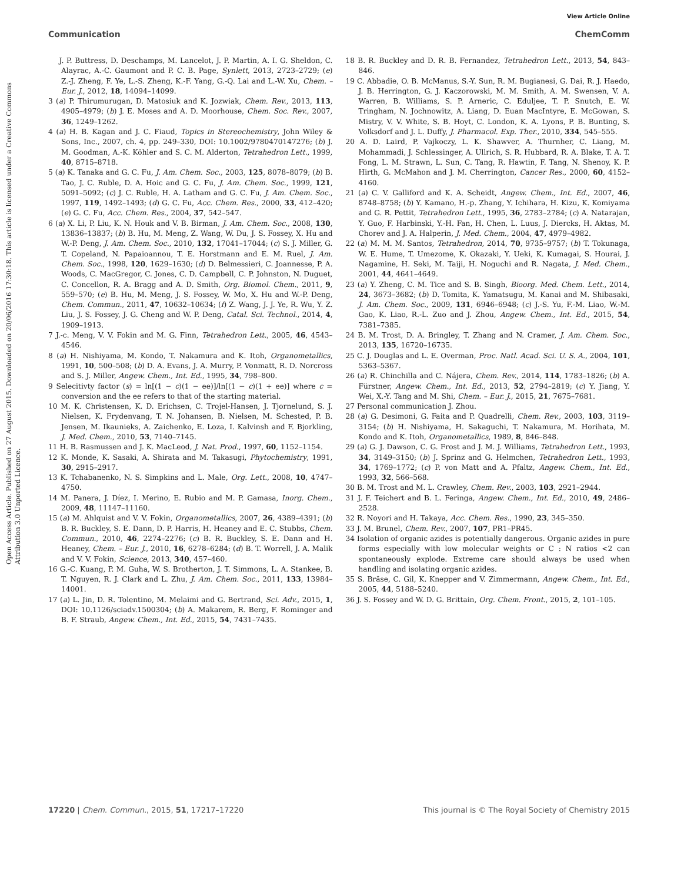View Article Online
Communication ChemComm
Open Access Article. Published on 27 August 2015. Downloaded on 20/06/2016 17:30:18. This article is licensed under a Creative Commons Attribution 3.0 Unported Licence.
J. P. Buttress, D. Deschamps, M. Lancelot, J. P. Martin, A. I. G. Sheldon, C. Alayrac, A.-C. Gaumont and P. C. B. Page, Synlett, 2013, 2723–2729; (e) Z.-J. Zheng, F. Ye, L.-S. Zheng, K.-F. Yang, G.-Q. Lai and L.-W. Xu, Chem. – Eur. J., 2012, 18, 14094–14099.
3 (a) P. Thirumurugan, D. Matosiuk and K. Jozwiak, Chem. Rev., 2013, 113, 4905–4979; (b) J. E. Moses and A. D. Moorhouse, Chem. Soc. Rev., 2007, 36, 1249–1262.
4 (a) H. B. Kagan and J. C. Fiaud, Topics in Stereochemistry, John Wiley & Sons, Inc., 2007, ch. 4, pp. 249–330, DOI: 10.1002/9780470147276; (b) J. M. Goodman, A.-K. Köhler and S. C. M. Alderton, Tetrahedron Lett., 1999, 40, 8715–8718.
5 (a) K. Tanaka and G. C. Fu, J. Am. Chem. Soc., 2003, 125, 8078–8079; (b) B. Tao, J. C. Ruble, D. A. Hoic and G. C. Fu, J. Am. Chem. Soc., 1999, 121, 5091–5092; (c) J. C. Ruble, H. A. Latham and G. C. Fu, J. Am. Chem. Soc., 1997, 119, 1492–1493; (d) G. C. Fu, Acc. Chem. Res., 2000, 33, 412–420; (e) G. C. Fu, Acc. Chem. Res., 2004, 37, 542–547.
6 (a) X. Li, P. Liu, K. N. Houk and V. B. Birman, J. Am. Chem. Soc., 2008, 130, 13836–13837; (b) B. Hu, M. Meng, Z. Wang, W. Du, J. S. Fossey, X. Hu and W.-P. Deng, J. Am. Chem. Soc., 2010, 132, 17041–17044; (c) S. J. Miller, G. T. Copeland, N. Papaioannou, T. E. Horstmann and E. M. Ruel, J. Am. Chem. Soc., 1998, 120, 1629–1630; (d) D. Belmessieri, C. Joannesse, P. A. Woods, C. MacGregor, C. Jones, C. D. Campbell, C. P. Johnston, N. Duguet, C. Concellon, R. A. Bragg and A. D. Smith, Org. Biomol. Chem., 2011, 9, 559–570; (e) B. Hu, M. Meng, J. S. Fossey, W. Mo, X. Hu and W.-P. Deng, Chem. Commun., 2011, 47, 10632–10634; (f) Z. Wang, J. J. Ye, R. Wu, Y. Z. Liu, J. S. Fossey, J. G. Cheng and W. P. Deng, Catal. Sci. Technol., 2014, 4, 1909–1913.
7 J.-c. Meng, V. V. Fokin and M. G. Finn, Tetrahedron Lett., 2005, 46, 4543–4546.
8 (a) H. Nishiyama, M. Kondo, T. Nakamura and K. Itoh, Organometallics, 1991, 10, 500–508; (b) D. A. Evans, J. A. Murry, P. Vonmatt, R. D. Norcross and S. J. Miller, Angew. Chem., Int. Ed., 1995, 34, 798–800.
9 Selecitivty factor (s) = ln[(1 − c)(1 − ee)]/ln[(1 − c)(1 + ee)] where c = conversion and the ee refers to that of the starting material.
10 M. K. Christensen, K. D. Erichsen, C. Trojel-Hansen, J. Tjornelund, S. J. Nielsen, K. Frydenvang, T. N. Johansen, B. Nielsen, M. Schested, P. B. Jensen, M. Ikaunieks, A. Zaichenko, E. Loza, I. Kalvinsh and F. Bjorkling, J. Med. Chem., 2010, 53, 7140–7145.
11 H. B. Rasmussen and J. K. MacLeod, J. Nat. Prod., 1997, 60, 1152–1154.
12 K. Monde, K. Sasaki, A. Shirata and M. Takasugi, Phytochemistry, 1991, 30, 2915–2917.
13 K. Tchabanenko, N. S. Simpkins and L. Male, Org. Lett., 2008, 10, 4747–4750.
14 M. Panera, J. Díez, I. Merino, E. Rubio and M. P. Gamasa, Inorg. Chem., 2009, 48, 11147–11160.
15 (a) M. Ahlquist and V. V. Fokin, Organometallics, 2007, 26, 4389–4391; (b) B. R. Buckley, S. E. Dann, D. P. Harris, H. Heaney and E. C. Stubbs, Chem. Commun., 2010, 46, 2274–2276; (c) B. R. Buckley, S. E. Dann and H. Heaney, Chem. – Eur. J., 2010, 16, 6278–6284; (d) B. T. Worrell, J. A. Malik and V. V. Fokin, Science, 2013, 340, 457–460.
16 G.-C. Kuang, P. M. Guha, W. S. Brotherton, J. T. Simmons, L. A. Stankee, B. T. Nguyen, R. J. Clark and L. Zhu, J. Am. Chem. Soc., 2011, 133, 13984–14001.
17 (a) L. Jin, D. R. Tolentino, M. Melaimi and G. Bertrand, Sci. Adv., 2015, 1, DOI: 10.1126/sciadv.1500304; (b) A. Makarem, R. Berg, F. Rominger and B. F. Straub, Angew. Chem., Int. Ed., 2015, 54, 7431–7435.
18 B. R. Buckley and D. R. B. Fernandez, Tetrahedron Lett., 2013, 54, 843–846.
19 C. Abbadie, O. B. McManus, S.-Y. Sun, R. M. Bugianesi, G. Dai, R. J. Haedo, J. B. Herrington, G. J. Kaczorowski, M. M. Smith, A. M. Swensen, V. A. Warren, B. Williams, S. P. Arneric, C. Eduljee, T. P. Snutch, E. W. Tringham, N. Jochnowitz, A. Liang, D. Euan MacIntyre, E. McGowan, S. Mistry, V. V. White, S. B. Hoyt, C. London, K. A. Lyons, P. B. Bunting, S. Volksdorf and J. L. Duffy, J. Pharmacol. Exp. Ther., 2010, 334, 545–555.
20 A. D. Laird, P. Vajkoczy, L. K. Shawver, A. Thurnher, C. Liang, M. Mohammadi, J. Schlessinger, A. Ullrich, S. R. Hubbard, R. A. Blake, T. A. T. Fong, L. M. Strawn, L. Sun, C. Tang, R. Hawtin, F. Tang, N. Shenoy, K. P. Hirth, G. McMahon and J. M. Cherrington, Cancer Res., 2000, 60, 4152–4160.
21 (a) C. V. Galliford and K. A. Scheidt, Angew. Chem., Int. Ed., 2007, 46, 8748–8758; (b) Y. Kamano, H.-p. Zhang, Y. Ichihara, H. Kizu, K. Komiyama and G. R. Pettit, Tetrahedron Lett., 1995, 36, 2783–2784; (c) A. Natarajan, Y. Guo, F. Harbinski, Y.-H. Fan, H. Chen, L. Luus, J. Diercks, H. Aktas, M. Chorev and J. A. Halperin, J. Med. Chem., 2004, 47, 4979–4982.
22 (a) M. M. M. Santos, Tetrahedron, 2014, 70, 9735–9757; (b) T. Tokunaga, W. E. Hume, T. Umezome, K. Okazaki, Y. Ueki, K. Kumagai, S. Hourai, J. Nagamine, H. Seki, M. Taiji, H. Noguchi and R. Nagata, J. Med. Chem., 2001, 44, 4641–4649.
23 (a) Y. Zheng, C. M. Tice and S. B. Singh, Bioorg. Med. Chem. Lett., 2014, 24, 3673–3682; (b) D. Tomita, K. Yamatsugu, M. Kanai and M. Shibasaki, J. Am. Chem. Soc., 2009, 131, 6946–6948; (c) J.-S. Yu, F.-M. Liao, W.-M. Gao, K. Liao, R.-L. Zuo and J. Zhou, Angew. Chem., Int. Ed., 2015, 54, 7381–7385.
24 B. M. Trost, D. A. Bringley, T. Zhang and N. Cramer, J. Am. Chem. Soc., 2013, 135, 16720–16735.
25 C. J. Douglas and L. E. Overman, Proc. Natl. Acad. Sci. U. S. A., 2004, 101, 5363–5367.
26 (a) R. Chinchilla and C. Nájera, Chem. Rev., 2014, 114, 1783–1826; (b) A. Fürstner, Angew. Chem., Int. Ed., 2013, 52, 2794–2819; (c) Y. Jiang, Y. Wei, X.-Y. Tang and M. Shi, Chem. – Eur. J., 2015, 21, 7675–7681.
27 Personal communication J. Zhou.
28 (a) G. Desimoni, G. Faita and P. Quadrelli, Chem. Rev., 2003, 103, 3119–3154; (b) H. Nishiyama, H. Sakaguchi, T. Nakamura, M. Horihata, M. Kondo and K. Itoh, Organometallics, 1989, 8, 846–848.
29 (a) G. J. Dawson, C. G. Frost and J. M. J. Williams, Tetrahedron Lett., 1993, 34, 3149–3150; (b) J. Sprinz and G. Helmchen, Tetrahedron Lett., 1993, 34, 1769–1772; (c) P. von Matt and A. Pfaltz, Angew. Chem., Int. Ed., 1993, 32, 566–568.
30 B. M. Trost and M. L. Crawley, Chem. Rev., 2003, 103, 2921–2944.
31 J. F. Teichert and B. L. Feringa, Angew. Chem., Int. Ed., 2010, 49, 2486–2528.
32 R. Noyori and H. Takaya, Acc. Chem. Res., 1990, 23, 345–350.
33 J. M. Brunel, Chem. Rev., 2007, 107, PR1–PR45.
34 Isolation of organic azides is potentially dangerous. Organic azides in pure forms especially with low molecular weights or C : N ratios <2 can spontaneously explode. Extreme care should always be used when handling and isolating organic azides.
35 S. Bräse, C. Gil, K. Knepper and V. Zimmermann, Angew. Chem., Int. Ed., 2005, 44, 5188–5240.
36 J. S. Fossey and W. D. G. Brittain, Org. Chem. Front., 2015, 2, 101–105.
17220 | Chem. Commun., 2015, 51, 17217–17220 This journal is © The Royal Society of Chemistry 2015